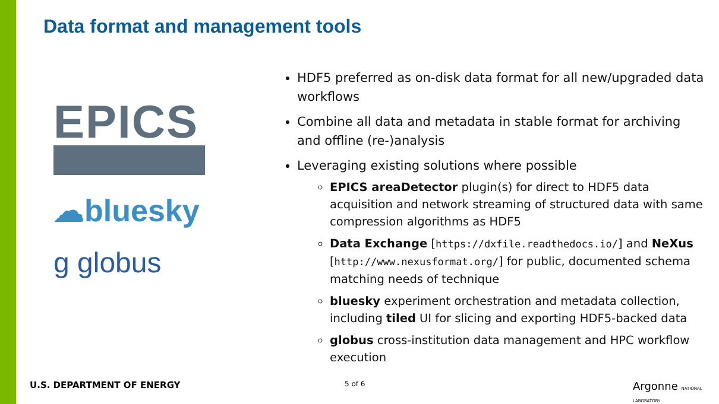Data format and management tools
EPICS
☁bluesky
g globus
HDF5 preferred as on-disk data format for all new/upgraded data workflows
Combine all data and metadata in stable format for archiving and offline (re-)analysis
Leveraging existing solutions where possible
EPICS areaDetector plugin(s) for direct to HDF5 data acquisition and network streaming of structured data with same compression algorithms as HDF5
Data Exchange [https://dxfile.readthedocs.io/] and NeXus [http://www.nexusformat.org/] for public, documented schema matching needs of technique
bluesky experiment orchestration and metadata collection, including tiled UI for slicing and exporting HDF5-backed data
globus cross-institution data management and HPC workflow execution
U.S. DEPARTMENT OF ENERGY 5 of 6 Argonne NATIONAL LABORATORY